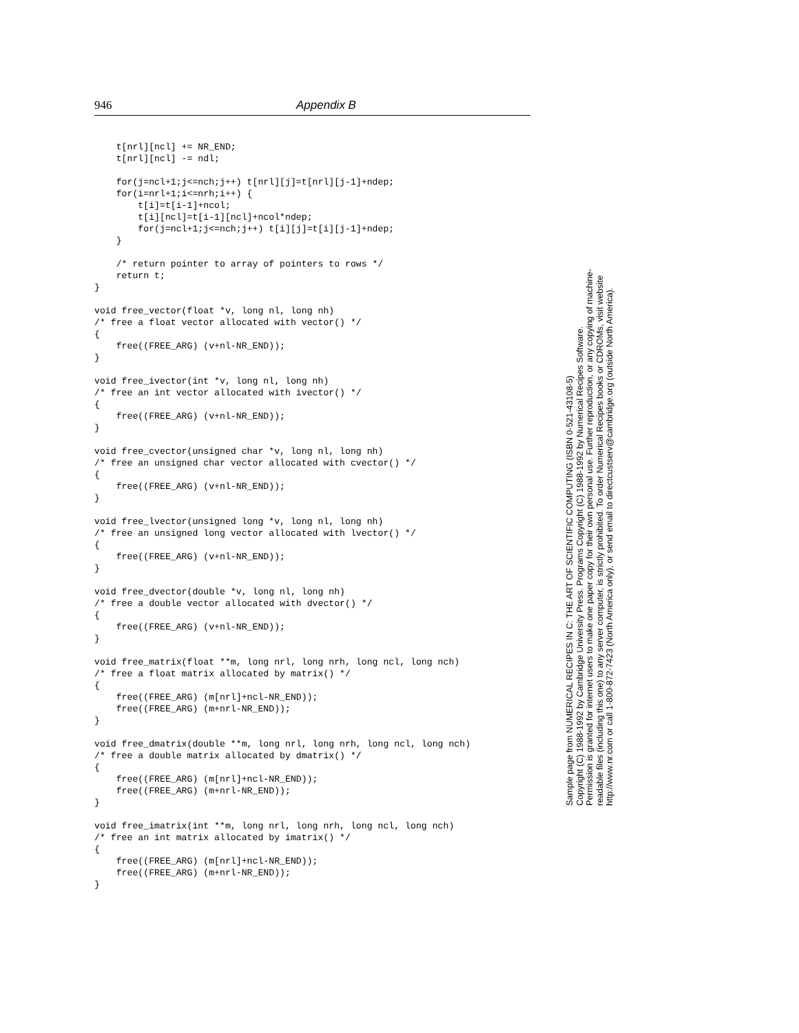946 Appendix B
    t[nrl][ncl] += NR_END;
    t[nrl][ncl] -= ndl;

    for(j=ncl+1;j<=nch;j++) t[nrl][j]=t[nrl][j-1]+ndep;
    for(i=nrl+1;i<=nrh;i++) {
        t[i]=t[i-1]+ncol;
        t[i][ncl]=t[i-1][ncl]+ncol*ndep;
        for(j=ncl+1;j<=nch;j++) t[i][j]=t[i][j-1]+ndep;
    }

    /* return pointer to array of pointers to rows */
    return t;
}

void free_vector(float *v, long nl, long nh)
/* free a float vector allocated with vector() */
{
    free((FREE_ARG) (v+nl-NR_END));
}

void free_ivector(int *v, long nl, long nh)
/* free an int vector allocated with ivector() */
{
    free((FREE_ARG) (v+nl-NR_END));
}

void free_cvector(unsigned char *v, long nl, long nh)
/* free an unsigned char vector allocated with cvector() */
{
    free((FREE_ARG) (v+nl-NR_END));
}

void free_lvector(unsigned long *v, long nl, long nh)
/* free an unsigned long vector allocated with lvector() */
{
    free((FREE_ARG) (v+nl-NR_END));
}

void free_dvector(double *v, long nl, long nh)
/* free a double vector allocated with dvector() */
{
    free((FREE_ARG) (v+nl-NR_END));
}

void free_matrix(float **m, long nrl, long nrh, long ncl, long nch)
/* free a float matrix allocated by matrix() */
{
    free((FREE_ARG) (m[nrl]+ncl-NR_END));
    free((FREE_ARG) (m+nrl-NR_END));
}

void free_dmatrix(double **m, long nrl, long nrh, long ncl, long nch)
/* free a double matrix allocated by dmatrix() */
{
    free((FREE_ARG) (m[nrl]+ncl-NR_END));
    free((FREE_ARG) (m+nrl-NR_END));
}

void free_imatrix(int **m, long nrl, long nrh, long ncl, long nch)
/* free an int matrix allocated by imatrix() */
{
    free((FREE_ARG) (m[nrl]+ncl-NR_END));
    free((FREE_ARG) (m+nrl-NR_END));
}
Sample page from NUMERICAL RECIPES IN C: THE ART OF SCIENTIFIC COMPUTING (ISBN 0-521-43108-5)
Copyright (C) 1988-1992 by Cambridge University Press. Programs Copyright (C) 1988-1992 by Numerical Recipes Software.
Permission is granted for internet users to make one paper copy for their own personal use. Further reproduction, or any copying of machine-
readable files (including this one) to any server computer, is strictly prohibited. To order Numerical Recipes books or CDROMs, visit website
http://www.nr.com or call 1-800-872-7423 (North America only), or send email to directcustserv@cambridge.org (outside North America).